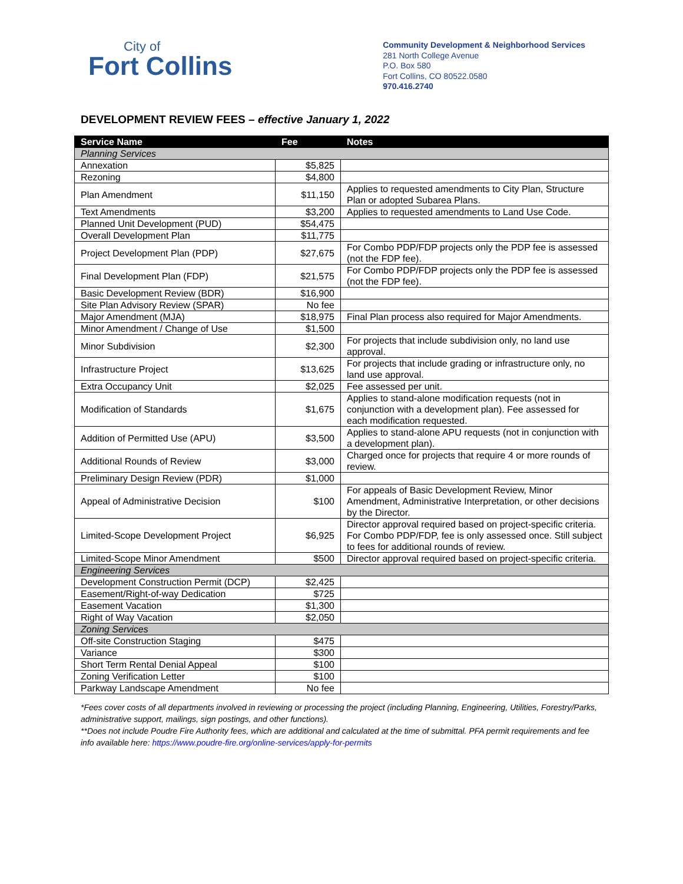City of
Fort Collins
Community Development & Neighborhood Services
281 North College Avenue
P.O. Box 580
Fort Collins, CO 80522.0580
970.416.2740
DEVELOPMENT REVIEW FEES – effective January 1, 2022
| Service Name | Fee | Notes |
| --- | --- | --- |
| Planning Services | | |
| Annexation | $5,825 | |
| Rezoning | $4,800 | |
| Plan Amendment | $11,150 | Applies to requested amendments to City Plan, Structure Plan or adopted Subarea Plans. |
| Text Amendments | $3,200 | Applies to requested amendments to Land Use Code. |
| Planned Unit Development (PUD) | $54,475 | |
| Overall Development Plan | $11,775 | |
| Project Development Plan (PDP) | $27,675 | For Combo PDP/FDP projects only the PDP fee is assessed (not the FDP fee). |
| Final Development Plan (FDP) | $21,575 | For Combo PDP/FDP projects only the PDP fee is assessed (not the FDP fee). |
| Basic Development Review (BDR) | $16,900 | |
| Site Plan Advisory Review (SPAR) | No fee | |
| Major Amendment (MJA) | $18,975 | Final Plan process also required for Major Amendments. |
| Minor Amendment / Change of Use | $1,500 | |
| Minor Subdivision | $2,300 | For projects that include subdivision only, no land use approval. |
| Infrastructure Project | $13,625 | For projects that include grading or infrastructure only, no land use approval. |
| Extra Occupancy Unit | $2,025 | Fee assessed per unit. |
| Modification of Standards | $1,675 | Applies to stand-alone modification requests (not in conjunction with a development plan). Fee assessed for each modification requested. |
| Addition of Permitted Use (APU) | $3,500 | Applies to stand-alone APU requests (not in conjunction with a development plan). |
| Additional Rounds of Review | $3,000 | Charged once for projects that require 4 or more rounds of review. |
| Preliminary Design Review (PDR) | $1,000 | |
| Appeal of Administrative Decision | $100 | For appeals of Basic Development Review, Minor Amendment, Administrative Interpretation, or other decisions by the Director. |
| Limited-Scope Development Project | $6,925 | Director approval required based on project-specific criteria. For Combo PDP/FDP, fee is only assessed once. Still subject to fees for additional rounds of review. |
| Limited-Scope Minor Amendment | $500 | Director approval required based on project-specific criteria. |
| Engineering Services | | |
| Development Construction Permit (DCP) | $2,425 | |
| Easement/Right-of-way Dedication | $725 | |
| Easement Vacation | $1,300 | |
| Right of Way Vacation | $2,050 | |
| Zoning Services | | |
| Off-site Construction Staging | $475 | |
| Variance | $300 | |
| Short Term Rental Denial Appeal | $100 | |
| Zoning Verification Letter | $100 | |
| Parkway Landscape Amendment | No fee | |
*Fees cover costs of all departments involved in reviewing or processing the project (including Planning, Engineering, Utilities, Forestry/Parks, administrative support, mailings, sign postings, and other functions).
**Does not include Poudre Fire Authority fees, which are additional and calculated at the time of submittal. PFA permit requirements and fee info available here: https://www.poudre-fire.org/online-services/apply-for-permits